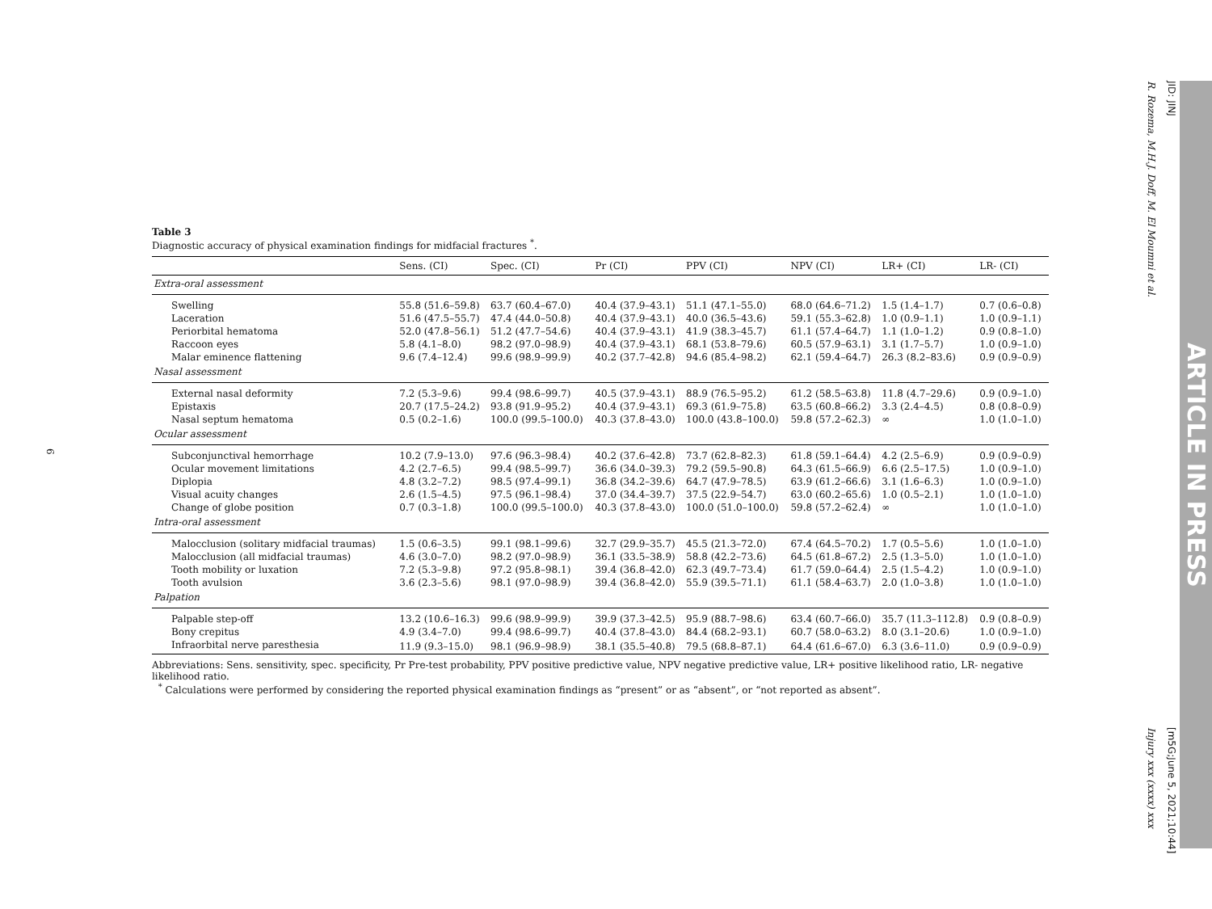6
Table 3
Diagnostic accuracy of physical examination findings for midfacial fractures <sup>*</sup>.
| | Sens. (CI) | Spec. (CI) | Pr (CI) | PPV (CI) | NPV (CI) | LR+ (CI) | LR- (CI) |
| --- | --- | --- | --- | --- | --- | --- | --- |
| Extra-oral assessment | | | | | | | |
| Swelling | 55.8 (51.6–59.8) | 63.7 (60.4–67.0) | 40.4 (37.9–43.1) | 51.1 (47.1–55.0) | 68.0 (64.6–71.2) | 1.5 (1.4–1.7) | 0.7 (0.6–0.8) |
| Laceration | 51.6 (47.5–55.7) | 47.4 (44.0–50.8) | 40.4 (37.9–43.1) | 40.0 (36.5–43.6) | 59.1 (55.3–62.8) | 1.0 (0.9–1.1) | 1.0 (0.9–1.1) |
| Periorbital hematoma | 52.0 (47.8–56.1) | 51.2 (47.7–54.6) | 40.4 (37.9–43.1) | 41.9 (38.3–45.7) | 61.1 (57.4–64.7) | 1.1 (1.0–1.2) | 0.9 (0.8–1.0) |
| Raccoon eyes | 5.8 (4.1–8.0) | 98.2 (97.0–98.9) | 40.4 (37.9–43.1) | 68.1 (53.8–79.6) | 60.5 (57.9–63.1) | 3.1 (1.7–5.7) | 1.0 (0.9–1.0) |
| Malar eminence flattening | 9.6 (7.4–12.4) | 99.6 (98.9–99.9) | 40.2 (37.7–42.8) | 94.6 (85.4–98.2) | 62.1 (59.4–64.7) | 26.3 (8.2–83.6) | 0.9 (0.9–0.9) |
| Nasal assessment | | | | | | | |
| External nasal deformity | 7.2 (5.3–9.6) | 99.4 (98.6–99.7) | 40.5 (37.9–43.1) | 88.9 (76.5–95.2) | 61.2 (58.5–63.8) | 11.8 (4.7–29.6) | 0.9 (0.9–1.0) |
| Epistaxis | 20.7 (17.5–24.2) | 93.8 (91.9–95.2) | 40.4 (37.9–43.1) | 69.3 (61.9–75.8) | 63.5 (60.8–66.2) | 3.3 (2.4–4.5) | 0.8 (0.8–0.9) |
| Nasal septum hematoma | 0.5 (0.2–1.6) | 100.0 (99.5–100.0) | 40.3 (37.8–43.0) | 100.0 (43.8–100.0) | 59.8 (57.2–62.3) | ∞ | 1.0 (1.0–1.0) |
| Ocular assessment | | | | | | | |
| Subconjunctival hemorrhage | 10.2 (7.9–13.0) | 97.6 (96.3–98.4) | 40.2 (37.6–42.8) | 73.7 (62.8–82.3) | 61.8 (59.1–64.4) | 4.2 (2.5–6.9) | 0.9 (0.9–0.9) |
| Ocular movement limitations | 4.2 (2.7–6.5) | 99.4 (98.5–99.7) | 36.6 (34.0–39.3) | 79.2 (59.5–90.8) | 64.3 (61.5–66.9) | 6.6 (2.5–17.5) | 1.0 (0.9–1.0) |
| Diplopia | 4.8 (3.2–7.2) | 98.5 (97.4–99.1) | 36.8 (34.2–39.6) | 64.7 (47.9–78.5) | 63.9 (61.2–66.6) | 3.1 (1.6–6.3) | 1.0 (0.9–1.0) |
| Visual acuity changes | 2.6 (1.5–4.5) | 97.5 (96.1–98.4) | 37.0 (34.4–39.7) | 37.5 (22.9–54.7) | 63.0 (60.2–65.6) | 1.0 (0.5–2.1) | 1.0 (1.0–1.0) |
| Change of globe position | 0.7 (0.3–1.8) | 100.0 (99.5–100.0) | 40.3 (37.8–43.0) | 100.0 (51.0–100.0) | 59.8 (57.2–62.4) | ∞ | 1.0 (1.0–1.0) |
| Intra-oral assessment | | | | | | | |
| Malocclusion (solitary midfacial traumas) | 1.5 (0.6–3.5) | 99.1 (98.1–99.6) | 32.7 (29.9–35.7) | 45.5 (21.3–72.0) | 67.4 (64.5–70.2) | 1.7 (0.5–5.6) | 1.0 (1.0–1.0) |
| Malocclusion (all midfacial traumas) | 4.6 (3.0–7.0) | 98.2 (97.0–98.9) | 36.1 (33.5–38.9) | 58.8 (42.2–73.6) | 64.5 (61.8–67.2) | 2.5 (1.3–5.0) | 1.0 (1.0–1.0) |
| Tooth mobility or luxation | 7.2 (5.3–9.8) | 97.2 (95.8–98.1) | 39.4 (36.8–42.0) | 62.3 (49.7–73.4) | 61.7 (59.0–64.4) | 2.5 (1.5–4.2) | 1.0 (0.9–1.0) |
| Tooth avulsion | 3.6 (2.3–5.6) | 98.1 (97.0–98.9) | 39.4 (36.8–42.0) | 55.9 (39.5–71.1) | 61.1 (58.4–63.7) | 2.0 (1.0–3.8) | 1.0 (1.0–1.0) |
| Palpation | | | | | | | |
| Palpable step-off | 13.2 (10.6–16.3) | 99.6 (98.9–99.9) | 39.9 (37.3–42.5) | 95.9 (88.7–98.6) | 63.4 (60.7–66.0) | 35.7 (11.3–112.8) | 0.9 (0.8–0.9) |
| Bony crepitus | 4.9 (3.4–7.0) | 99.4 (98.6–99.7) | 40.4 (37.8–43.0) | 84.4 (68.2–93.1) | 60.7 (58.0–63.2) | 8.0 (3.1–20.6) | 1.0 (0.9–1.0) |
| Infraorbital nerve paresthesia | 11.9 (9.3–15.0) | 98.1 (96.9–98.9) | 38.1 (35.5–40.8) | 79.5 (68.8–87.1) | 64.4 (61.6–67.0) | 6.3 (3.6–11.0) | 0.9 (0.9–0.9) |
Abbreviations: Sens. sensitivity, spec. specificity, Pr Pre-test probability, PPV positive predictive value, NPV negative predictive value, LR+ positive likelihood ratio, LR- negative likelihood ratio.
<sup>*</sup> Calculations were performed by considering the reported physical examination findings as “present” or as “absent”, or “not reported as absent”.
R. Rozema, M.H.J. Doff, M. El Moumni et al.
Injury xxx (xxxx) xxx
JID: JINJ
[m5G;June 5, 2021;10:44]
ARTICLE IN PRESS